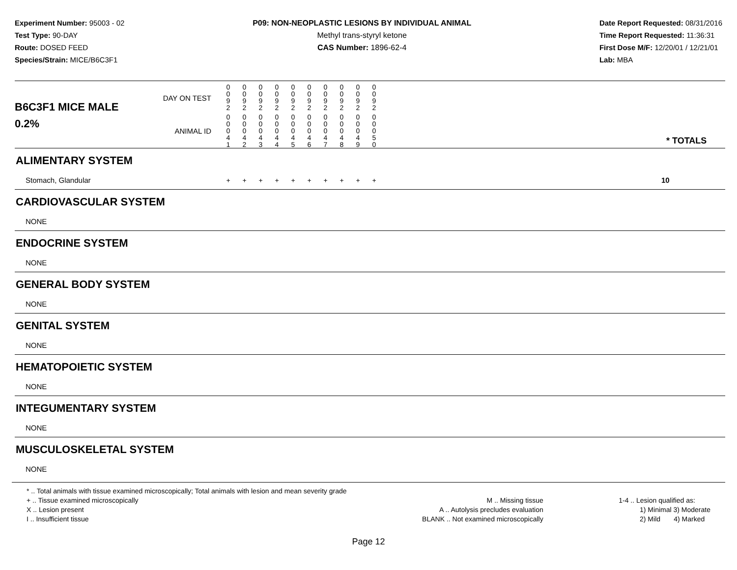Experiment Number: 95003 - 02
Test Type: 90-DAY
Route: DOSED FEED
Species/Strain: MICE/B6C3F1
P09: NON-NEOPLASTIC LESIONS BY INDIVIDUAL ANIMAL
Methyl trans-styryl ketone
CAS Number: 1896-62-4
Date Report Requested: 08/31/2016
Time Report Requested: 11:36:31
First Dose M/F: 12/20/01 / 12/21/01
Lab: MBA
| B6C3F1 MICE MALE | DAY ON TEST | 0 0 9 2 | 0 0 9 2 | 0 0 9 2 | 0 0 9 2 | 0 0 9 2 | 0 0 9 2 | 0 0 9 2 | 0 0 9 2 | 0 0 9 2 | 0 0 9 2 | | |
| 0.2% | ANIMAL ID | 0 0 0 4 1 | 0 0 0 4 2 | 0 0 0 4 3 | 0 0 0 4 4 | 0 0 0 4 5 | 0 0 0 4 6 | 0 0 0 4 7 | 0 0 0 4 8 | 0 0 0 4 9 | 0 0 0 5 0 | | * TOTALS |
| ALIMENTARY SYSTEM | | | | | | | | | | | | | |
| Stomach, Glandular | | + | + | + | + | + | + | + | + | + | + | | 10 |
| CARDIOVASCULAR SYSTEM | | | | | | | | | | | | | |
| NONE | | | | | | | | | | | | | |
| ENDOCRINE SYSTEM | | | | | | | | | | | | | |
| NONE | | | | | | | | | | | | | |
| GENERAL BODY SYSTEM | | | | | | | | | | | | | |
| NONE | | | | | | | | | | | | | |
| GENITAL SYSTEM | | | | | | | | | | | | | |
| NONE | | | | | | | | | | | | | |
| HEMATOPOIETIC SYSTEM | | | | | | | | | | | | | |
| NONE | | | | | | | | | | | | | |
| INTEGUMENTARY SYSTEM | | | | | | | | | | | | | |
| NONE | | | | | | | | | | | | | |
| MUSCULOSKELETAL SYSTEM | | | | | | | | | | | | | |
| NONE | | | | | | | | | | | | | |
* .. Total animals with tissue examined microscopically; Total animals with lesion and mean severity grade
+ .. Tissue examined microscopically
X .. Lesion present
I .. Insufficient tissue
M .. Missing tissue
A .. Autolysis precludes evaluation
BLANK .. Not examined microscopically
1-4 .. Lesion qualified as:
1) Minimal 3) Moderate
2) Mild 4) Marked
Page 12